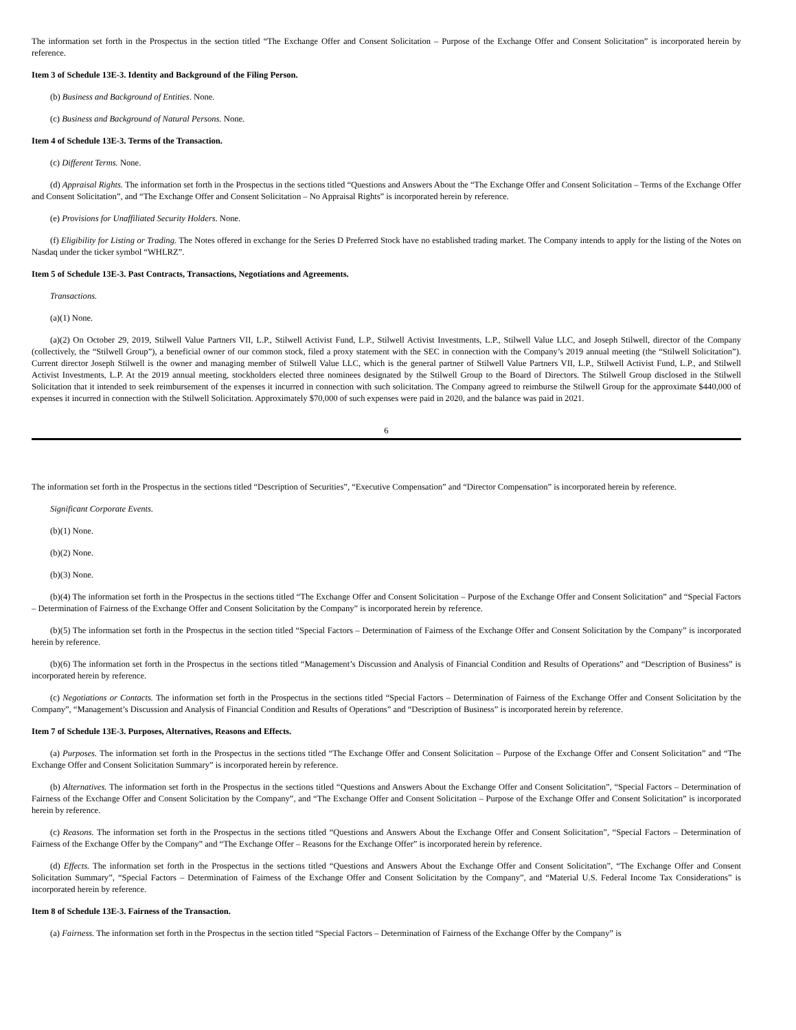The information set forth in the Prospectus in the section titled “The Exchange Offer and Consent Solicitation – Purpose of the Exchange Offer and Consent Solicitation” is incorporated herein by reference.
Item 3 of Schedule 13E-3. Identity and Background of the Filing Person.
(b) Business and Background of Entities. None.
(c) Business and Background of Natural Persons. None.
Item 4 of Schedule 13E-3. Terms of the Transaction.
(c) Different Terms. None.
(d) Appraisal Rights. The information set forth in the Prospectus in the sections titled “Questions and Answers About the “The Exchange Offer and Consent Solicitation – Terms of the Exchange Offer and Consent Solicitation”, and “The Exchange Offer and Consent Solicitation – No Appraisal Rights” is incorporated herein by reference.
(e) Provisions for Unaffiliated Security Holders. None.
(f) Eligibility for Listing or Trading. The Notes offered in exchange for the Series D Preferred Stock have no established trading market. The Company intends to apply for the listing of the Notes on Nasdaq under the ticker symbol “WHLRZ”.
Item 5 of Schedule 13E-3. Past Contracts, Transactions, Negotiations and Agreements.
Transactions.
(a)(1) None.
(a)(2) On October 29, 2019, Stilwell Value Partners VII, L.P., Stilwell Activist Fund, L.P., Stilwell Activist Investments, L.P., Stilwell Value LLC, and Joseph Stilwell, director of the Company (collectively, the “Stilwell Group”), a beneficial owner of our common stock, filed a proxy statement with the SEC in connection with the Company’s 2019 annual meeting (the “Stilwell Solicitation”). Current director Joseph Stilwell is the owner and managing member of Stilwell Value LLC, which is the general partner of Stilwell Value Partners VII, L.P., Stilwell Activist Fund, L.P., and Stilwell Activist Investments, L.P. At the 2019 annual meeting, stockholders elected three nominees designated by the Stilwell Group to the Board of Directors. The Stilwell Group disclosed in the Stilwell Solicitation that it intended to seek reimbursement of the expenses it incurred in connection with such solicitation. The Company agreed to reimburse the Stilwell Group for the approximate $440,000 of expenses it incurred in connection with the Stilwell Solicitation. Approximately $70,000 of such expenses were paid in 2020, and the balance was paid in 2021.
6
The information set forth in the Prospectus in the sections titled “Description of Securities”, “Executive Compensation” and “Director Compensation” is incorporated herein by reference.
Significant Corporate Events.
(b)(1) None.
(b)(2) None.
(b)(3) None.
(b)(4) The information set forth in the Prospectus in the sections titled “The Exchange Offer and Consent Solicitation – Purpose of the Exchange Offer and Consent Solicitation” and “Special Factors – Determination of Fairness of the Exchange Offer and Consent Solicitation by the Company” is incorporated herein by reference.
(b)(5) The information set forth in the Prospectus in the section titled “Special Factors – Determination of Fairness of the Exchange Offer and Consent Solicitation by the Company” is incorporated herein by reference.
(b)(6) The information set forth in the Prospectus in the sections titled “Management’s Discussion and Analysis of Financial Condition and Results of Operations” and “Description of Business” is incorporated herein by reference.
(c) Negotiations or Contacts. The information set forth in the Prospectus in the sections titled “Special Factors – Determination of Fairness of the Exchange Offer and Consent Solicitation by the Company”, “Management’s Discussion and Analysis of Financial Condition and Results of Operations” and “Description of Business” is incorporated herein by reference.
Item 7 of Schedule 13E-3. Purposes, Alternatives, Reasons and Effects.
(a) Purposes. The information set forth in the Prospectus in the sections titled “The Exchange Offer and Consent Solicitation – Purpose of the Exchange Offer and Consent Solicitation” and “The Exchange Offer and Consent Solicitation Summary” is incorporated herein by reference.
(b) Alternatives. The information set forth in the Prospectus in the sections titled “Questions and Answers About the Exchange Offer and Consent Solicitation”, “Special Factors – Determination of Fairness of the Exchange Offer and Consent Solicitation by the Company”, and “The Exchange Offer and Consent Solicitation – Purpose of the Exchange Offer and Consent Solicitation” is incorporated herein by reference.
(c) Reasons. The information set forth in the Prospectus in the sections titled “Questions and Answers About the Exchange Offer and Consent Solicitation”, “Special Factors – Determination of Fairness of the Exchange Offer by the Company” and “The Exchange Offer – Reasons for the Exchange Offer” is incorporated herein by reference.
(d) Effects. The information set forth in the Prospectus in the sections titled “Questions and Answers About the Exchange Offer and Consent Solicitation”, “The Exchange Offer and Consent Solicitation Summary”, “Special Factors – Determination of Fairness of the Exchange Offer and Consent Solicitation by the Company”, and “Material U.S. Federal Income Tax Considerations” is incorporated herein by reference.
Item 8 of Schedule 13E-3. Fairness of the Transaction.
(a) Fairness. The information set forth in the Prospectus in the section titled “Special Factors – Determination of Fairness of the Exchange Offer by the Company” is